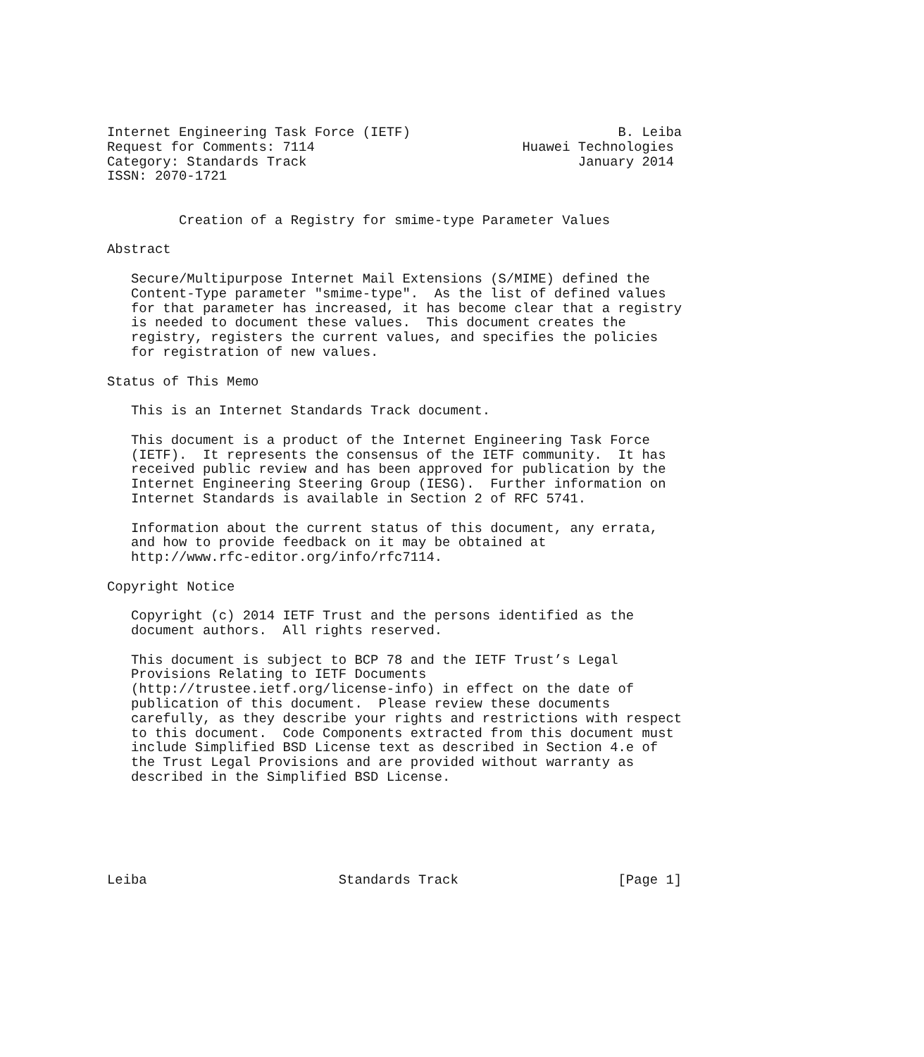Internet Engineering Task Force (IETF)                          B. Leiba
Request for Comments: 7114                          Huawei Technologies
Category: Standards Track                                  January 2014
ISSN: 2070-1721


         Creation of a Registry for smime-type Parameter Values

Abstract

   Secure/Multipurpose Internet Mail Extensions (S/MIME) defined the
   Content-Type parameter "smime-type".  As the list of defined values
   for that parameter has increased, it has become clear that a registry
   is needed to document these values.  This document creates the
   registry, registers the current values, and specifies the policies
   for registration of new values.

Status of This Memo

   This is an Internet Standards Track document.

   This document is a product of the Internet Engineering Task Force
   (IETF).  It represents the consensus of the IETF community.  It has
   received public review and has been approved for publication by the
   Internet Engineering Steering Group (IESG).  Further information on
   Internet Standards is available in Section 2 of RFC 5741.

   Information about the current status of this document, any errata,
   and how to provide feedback on it may be obtained at
   http://www.rfc-editor.org/info/rfc7114.

Copyright Notice

   Copyright (c) 2014 IETF Trust and the persons identified as the
   document authors.  All rights reserved.

   This document is subject to BCP 78 and the IETF Trust’s Legal
   Provisions Relating to IETF Documents
   (http://trustee.ietf.org/license-info) in effect on the date of
   publication of this document.  Please review these documents
   carefully, as they describe your rights and restrictions with respect
   to this document.  Code Components extracted from this document must
   include Simplified BSD License text as described in Section 4.e of
   the Trust Legal Provisions and are provided without warranty as
   described in the Simplified BSD License.






Leiba                        Standards Track                    [Page 1]